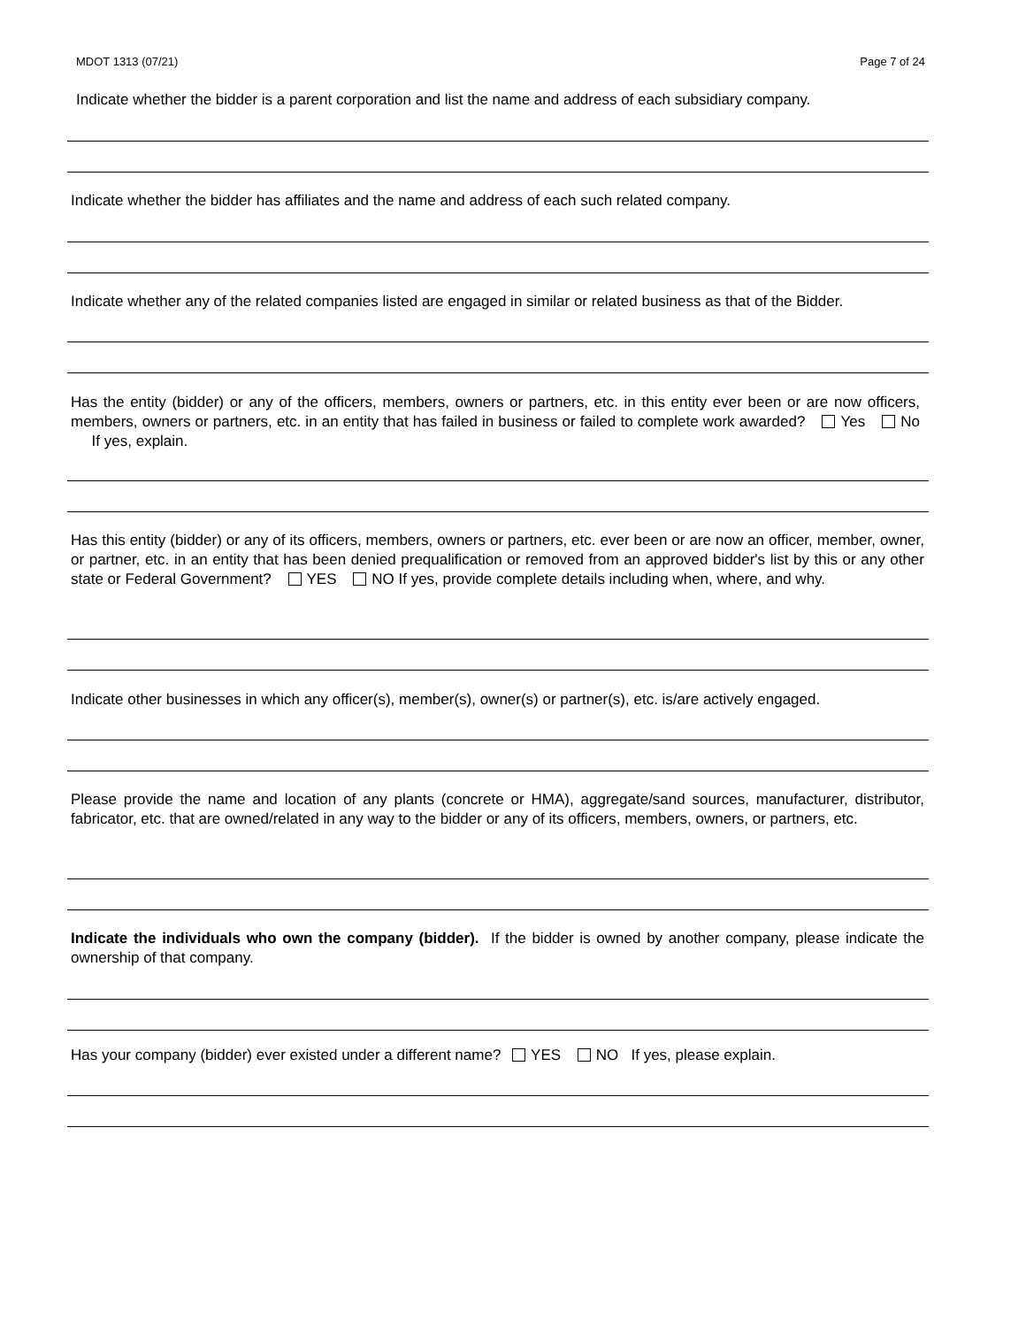MDOT 1313 (07/21) Page 7 of 24
Indicate whether the bidder is a parent corporation and list the name and address of each subsidiary company.
Indicate whether the bidder has affiliates and the name and address of each such related company.
Indicate whether any of the related companies listed are engaged in similar or related business as that of the Bidder.
Has the entity (bidder) or any of the officers, members, owners or partners, etc. in this entity ever been or are now officers, members, owners or partners, etc. in an entity that has failed in business or failed to complete work awarded? Yes No If yes, explain.
Has this entity (bidder) or any of its officers, members, owners or partners, etc. ever been or are now an officer, member, owner, or partner, etc. in an entity that has been denied prequalification or removed from an approved bidder's list by this or any other state or Federal Government? YES NO If yes, provide complete details including when, where, and why.
Indicate other businesses in which any officer(s), member(s), owner(s) or partner(s), etc. is/are actively engaged.
Please provide the name and location of any plants (concrete or HMA), aggregate/sand sources, manufacturer, distributor, fabricator, etc. that are owned/related in any way to the bidder or any of its officers, members, owners, or partners, etc.
Indicate the individuals who own the company (bidder). If the bidder is owned by another company, please indicate the ownership of that company.
Has your company (bidder) ever existed under a different name? YES NO If yes, please explain.